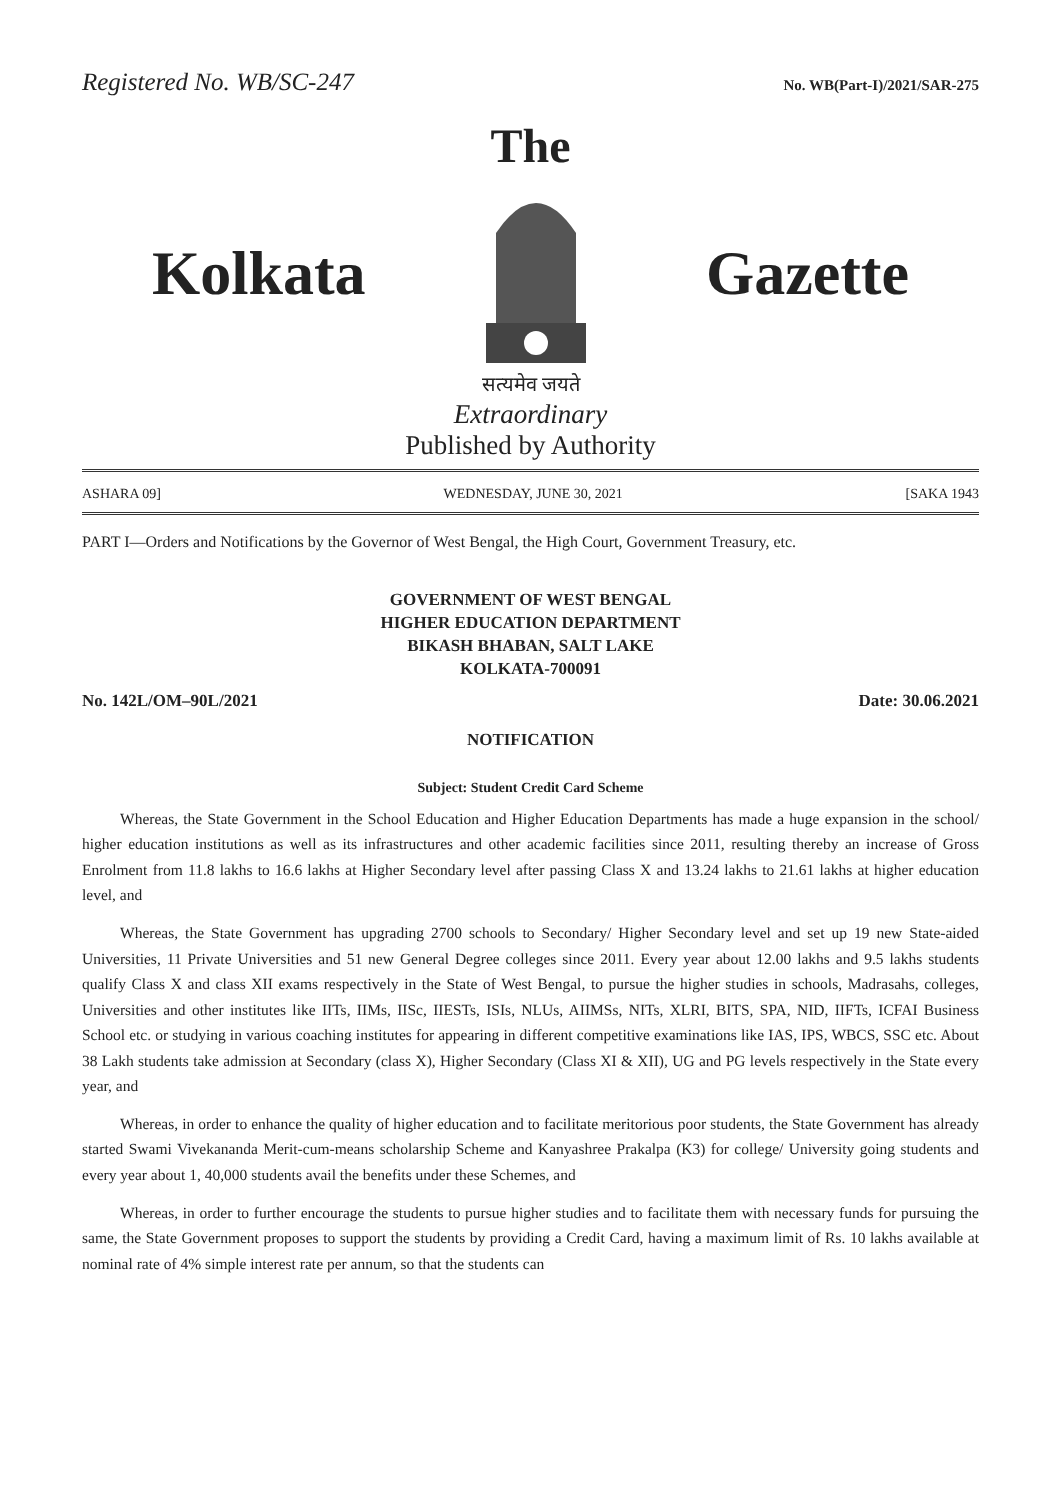Registered No. WB/SC-247 No. WB(Part-I)/2021/SAR-275
The
Kolkata Gazette
सत्यमेव जयते
Extraordinary
Published by Authority
ASHARA 09] WEDNESDAY, JUNE 30, 2021 [SAKA 1943
PART I—Orders and Notifications by the Governor of West Bengal, the High Court, Government Treasury, etc.
GOVERNMENT OF WEST BENGAL
HIGHER EDUCATION DEPARTMENT
BIKASH BHABAN, SALT LAKE
KOLKATA-700091
No. 142L/OM–90L/2021 Date: 30.06.2021
NOTIFICATION
Subject: Student Credit Card Scheme
Whereas, the State Government in the School Education and Higher Education Departments has made a huge expansion in the school/ higher education institutions as well as its infrastructures and other academic facilities since 2011, resulting thereby an increase of Gross Enrolment from 11.8 lakhs to 16.6 lakhs at Higher Secondary level after passing Class X and 13.24 lakhs to 21.61 lakhs at higher education level, and
Whereas, the State Government has upgrading 2700 schools to Secondary/ Higher Secondary level and set up 19 new State-aided Universities, 11 Private Universities and 51 new General Degree colleges since 2011. Every year about 12.00 lakhs and 9.5 lakhs students qualify Class X and class XII exams respectively in the State of West Bengal, to pursue the higher studies in schools, Madrasahs, colleges, Universities and other institutes like IITs, IIMs, IISc, IIESTs, ISIs, NLUs, AIIMSs, NITs, XLRI, BITS, SPA, NID, IIFTs, ICFAI Business School etc. or studying in various coaching institutes for appearing in different competitive examinations like IAS, IPS, WBCS, SSC etc. About 38 Lakh students take admission at Secondary (class X), Higher Secondary (Class XI & XII), UG and PG levels respectively in the State every year, and
Whereas, in order to enhance the quality of higher education and to facilitate meritorious poor students, the State Government has already started Swami Vivekananda Merit-cum-means scholarship Scheme and Kanyashree Prakalpa (K3) for college/ University going students and every year about 1, 40,000 students avail the benefits under these Schemes, and
Whereas, in order to further encourage the students to pursue higher studies and to facilitate them with necessary funds for pursuing the same, the State Government proposes to support the students by providing a Credit Card, having a maximum limit of Rs. 10 lakhs available at nominal rate of 4% simple interest rate per annum, so that the students can